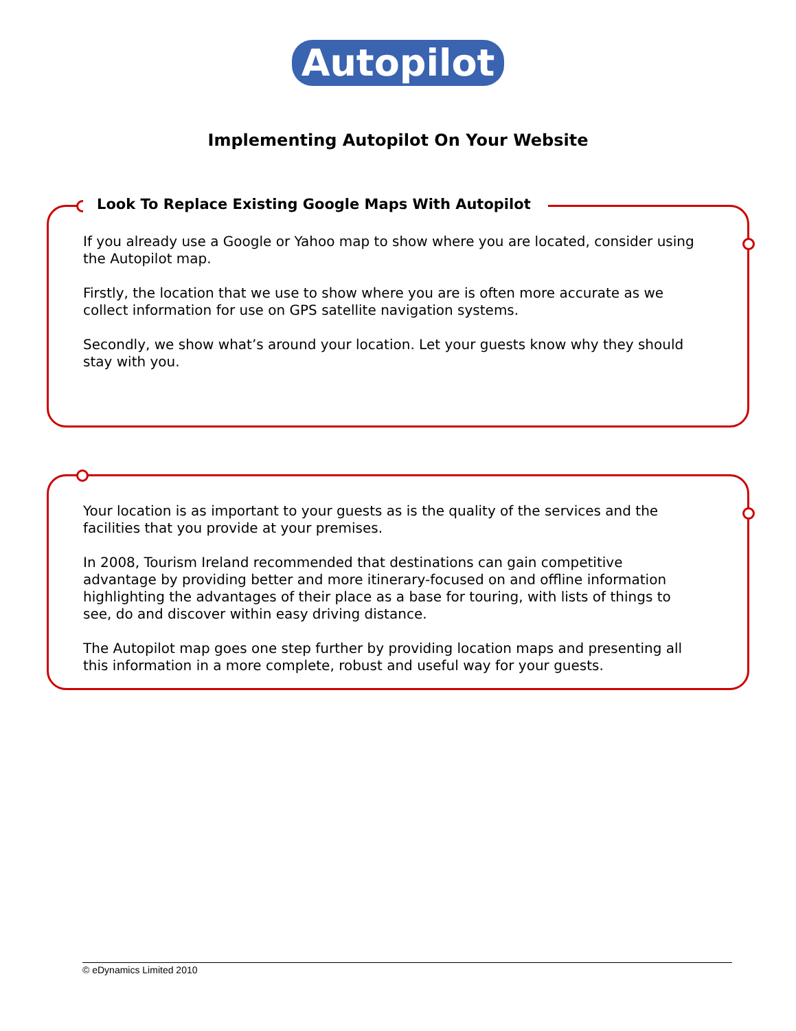Autopilot
Implementing Autopilot On Your Website
Look To Replace Existing Google Maps With Autopilot
If you already use a Google or Yahoo map to show where you are located, consider using the Autopilot map.
Firstly, the location that we use to show where you are is often more accurate as we collect information for use on GPS satellite navigation systems.
Secondly, we show what’s around your location. Let your guests know why they should stay with you.
Your location is as important to your guests as is the quality of the services and the facilities that you provide at your premises.
In 2008, Tourism Ireland recommended that destinations can gain competitive advantage by providing better and more itinerary-focused on and offline information highlighting the advantages of their place as a base for touring, with lists of things to see, do and discover within easy driving distance.
The Autopilot map goes one step further by providing location maps and presenting all this information in a more complete, robust and useful way for your guests.
© eDynamics Limited 2010